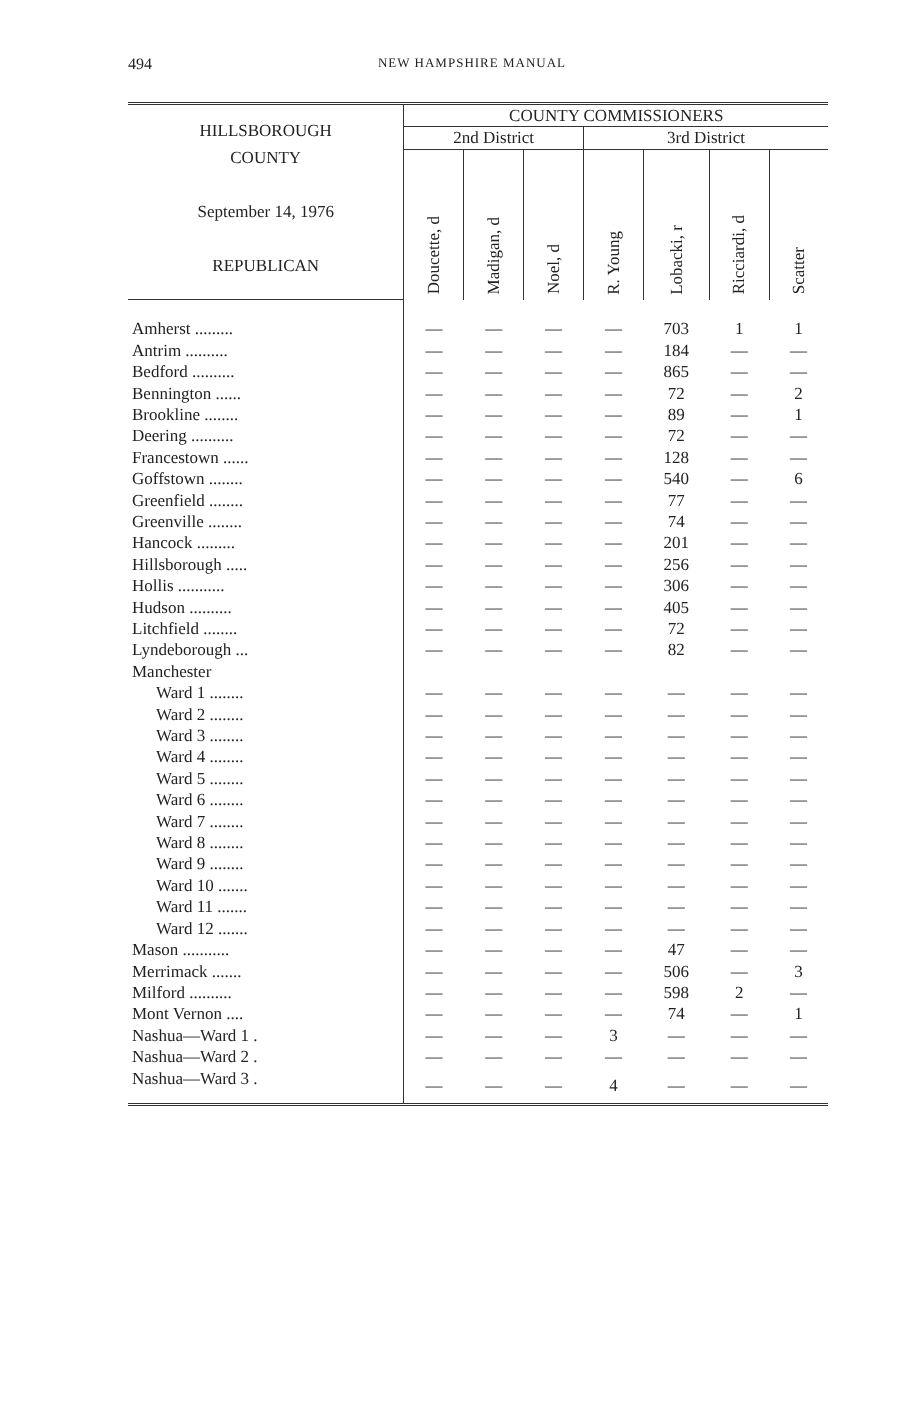494
NEW HAMPSHIRE MANUAL
| HILLSBOROUGH COUNTY September 14, 1976 REPUBLICAN | COUNTY COMMISSIONERS | | | | | | |
| --- | --- | --- | --- | --- | --- | --- | --- |
| | 2nd District | | | 3rd District | | | |
| | Doucette, d | Madigan, d | Noel, d | R. Young | Lobacki, r | Ricciardi, d | Scatter |
| Amherst ......... | — | — | — | — | 703 | 1 | 1 |
| Antrim .......... | — | — | — | — | 184 | — | — |
| Bedford .......... | — | — | — | — | 865 | — | — |
| Bennington ...... | — | — | — | — | 72 | — | 2 |
| Brookline ........ | — | — | — | — | 89 | — | 1 |
| Deering .......... | — | — | — | — | 72 | — | — |
| Francestown ...... | — | — | — | — | 128 | — | — |
| Goffstown ........ | — | — | — | — | 540 | — | 6 |
| Greenfield ........ | — | — | — | — | 77 | — | — |
| Greenville ........ | — | — | — | — | 74 | — | — |
| Hancock ......... | — | — | — | — | 201 | — | — |
| Hillsborough ..... | — | — | — | — | 256 | — | — |
| Hollis ........... | — | — | — | — | 306 | — | — |
| Hudson .......... | — | — | — | — | 405 | — | — |
| Litchfield ........ | — | — | — | — | 72 | — | — |
| Lyndeborough ... | — | — | — | — | 82 | — | — |
| Manchester | | | | | | | |
| Ward 1 ........ | — | — | — | — | — | — | — |
| Ward 2 ........ | — | — | — | — | — | — | — |
| Ward 3 ........ | — | — | — | — | — | — | — |
| Ward 4 ........ | — | — | — | — | — | — | — |
| Ward 5 ........ | — | — | — | — | — | — | — |
| Ward 6 ........ | — | — | — | — | — | — | — |
| Ward 7 ........ | — | — | — | — | — | — | — |
| Ward 8 ........ | — | — | — | — | — | — | — |
| Ward 9 ........ | — | — | — | — | — | — | — |
| Ward 10 ....... | — | — | — | — | — | — | — |
| Ward 11 ....... | — | — | — | — | — | — | — |
| Ward 12 ....... | — | — | — | — | — | — | — |
| Mason ........... | — | — | — | — | 47 | — | — |
| Merrimack ....... | — | — | — | — | 506 | — | 3 |
| Milford .......... | — | — | — | — | 598 | 2 | — |
| Mont Vernon .... | — | — | — | — | 74 | — | 1 |
| Nashua—Ward 1 . | — | — | — | 3 | — | — | — |
| Nashua—Ward 2 . | — | — | — | — | — | — | — |
| Nashua—Ward 3 . | — | — | — | 4 | — | — | — |